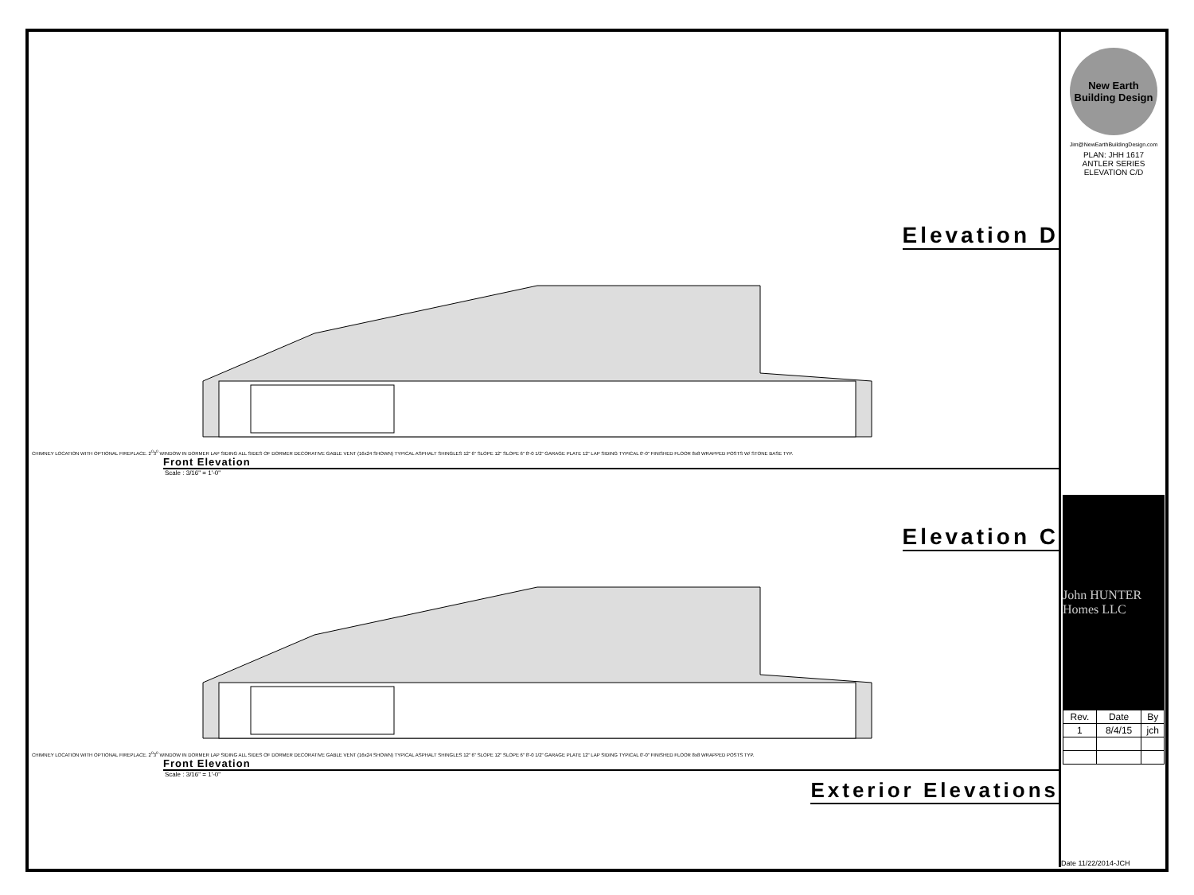Elevation D
CHIMNEY LOCATION WITH OPTIONAL FIREPLACE. 2<sup>0</sup>3<sup>0</sup> WINDOW IN DORMER LAP SIDING ALL SIDES OF DORMER DECORATIVE GABLE VENT (16x24 SHOWN) TYPICAL ASPHALT SHINGLES 12" 6" SLOPE 12" SLOPE 6" 8'-0 1/2" GARAGE PLATE 12" LAP SIDING TYPICAL 0'-0" FINISHED FLOOR 8x8 WRAPPED POSTS W/ STONE BASE TYP.
Front Elevation
Scale : 3/16" = 1'-0"
Elevation C
CHIMNEY LOCATION WITH OPTIONAL FIREPLACE. 2<sup>0</sup>3<sup>0</sup> WINDOW IN DORMER LAP SIDING ALL SIDES OF DORMER DECORATIVE GABLE VENT (16x24 SHOWN) TYPICAL ASPHALT SHINGLES 12" 6" SLOPE 12" SLOPE 6" 8'-0 1/2" GARAGE PLATE 12" LAP SIDING TYPICAL 0'-0" FINISHED FLOOR 8x8 WRAPPED POSTS TYP.
Front Elevation
Scale : 3/16" = 1'-0"
Exterior Elevations
New Earth Building Design
Jim@NewEarthBuildingDesign.com
PLAN: JHH 1617
ANTLER SERIES
ELEVATION C/D
John HUNTER Homes LLC
| Rev. | Date | By |
| --- | --- | --- |
| 1 | 8/4/15 | jch |
Date 11/22/2014-JCH